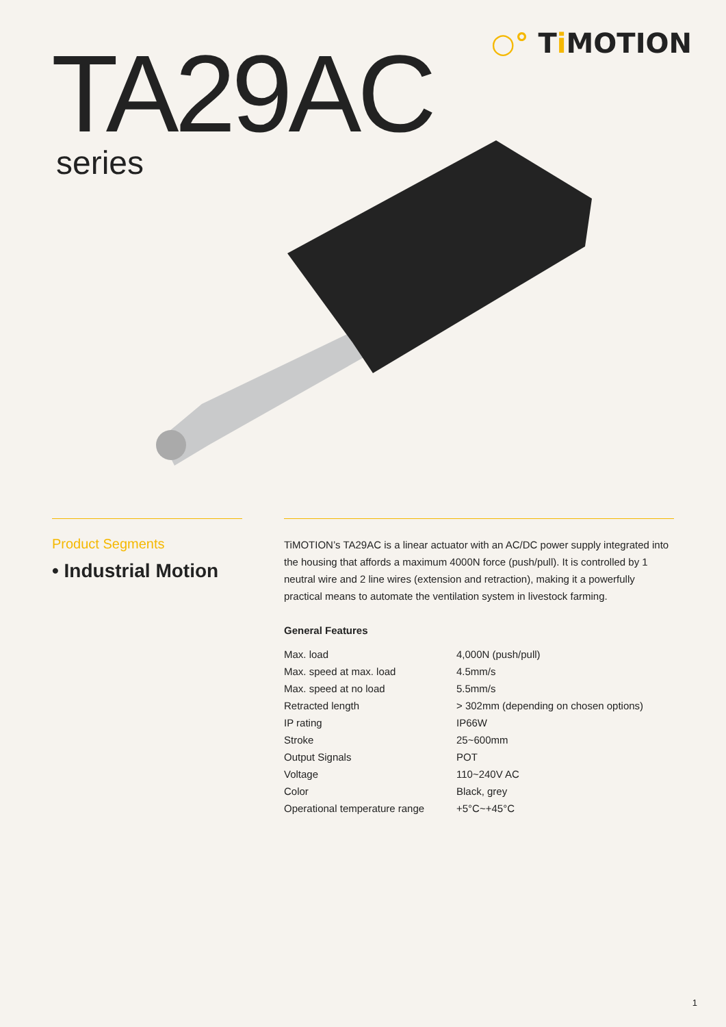○° Ti MOTION TA29AC
series
Product Segments
• Industrial Motion
TiMOTION’s TA29AC is a linear actuator with an AC/DC power supply integrated into the housing that affords a maximum 4000N force (push/pull). It is controlled by 1 neutral wire and 2 line wires (extension and retraction), making it a powerfully practical means to automate the ventilation system in livestock farming.
General Features
| Max. load | 4,000N (push/pull) |
| Max. speed at max. load | 4.5mm/s |
| Max. speed at no load | 5.5mm/s |
| Retracted length | > 302mm (depending on chosen options) |
| IP rating | IP66W |
| Stroke | 25~600mm |
| Output Signals | POT |
| Voltage | 110~240V AC |
| Color | Black, grey |
| Operational temperature range | +5°C~+45°C |
1